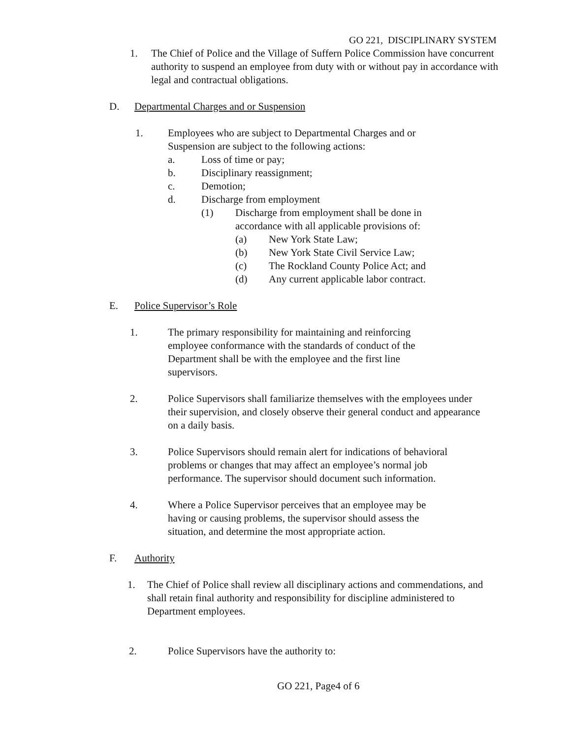GO 221, DISCIPLINARY SYSTEM
1. The Chief of Police and the Village of Suffern Police Commission have concurrent authority to suspend an employee from duty with or without pay in accordance with legal and contractual obligations.
D. Departmental Charges and or Suspension
1. Employees who are subject to Departmental Charges and or Suspension are subject to the following actions:
a. Loss of time or pay;
b. Disciplinary reassignment;
c. Demotion;
d. Discharge from employment
(1) Discharge from employment shall be done in accordance with all applicable provisions of:
(a) New York State Law;
(b) New York State Civil Service Law;
(c) The Rockland County Police Act; and
(d) Any current applicable labor contract.
E. Police Supervisor’s Role
1. The primary responsibility for maintaining and reinforcing employee conformance with the standards of conduct of the Department shall be with the employee and the first line supervisors.
2. Police Supervisors shall familiarize themselves with the employees under their supervision, and closely observe their general conduct and appearance on a daily basis.
3. Police Supervisors should remain alert for indications of behavioral problems or changes that may affect an employee’s normal job performance. The supervisor should document such information.
4. Where a Police Supervisor perceives that an employee may be having or causing problems, the supervisor should assess the situation, and determine the most appropriate action.
F. Authority
1. The Chief of Police shall review all disciplinary actions and commendations, and shall retain final authority and responsibility for discipline administered to Department employees.
2. Police Supervisors have the authority to:
GO 221, Page4 of 6